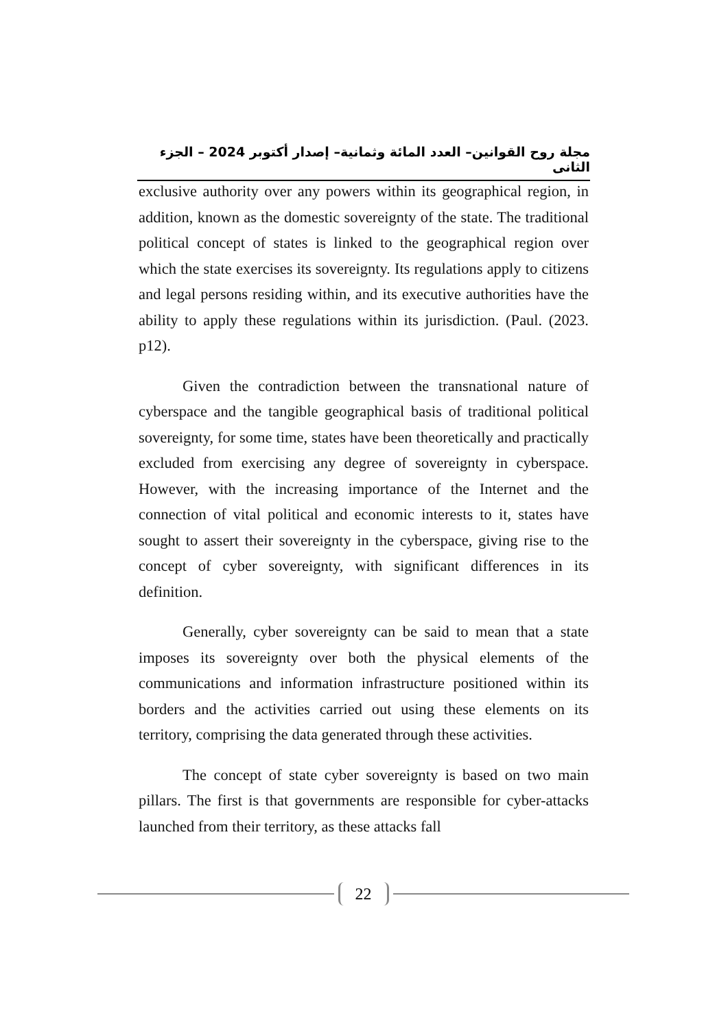مجلة روح القوانين– العدد المائة وثمانية– إصدار أكتوبر 2024 – الجزء الثانى
exclusive authority over any powers within its geographical region, in addition, known as the domestic sovereignty of the state. The traditional political concept of states is linked to the geographical region over which the state exercises its sovereignty. Its regulations apply to citizens and legal persons residing within, and its executive authorities have the ability to apply these regulations within its jurisdiction. (Paul. (2023. p12).
Given the contradiction between the transnational nature of cyberspace and the tangible geographical basis of traditional political sovereignty, for some time, states have been theoretically and practically excluded from exercising any degree of sovereignty in cyberspace. However, with the increasing importance of the Internet and the connection of vital political and economic interests to it, states have sought to assert their sovereignty in the cyberspace, giving rise to the concept of cyber sovereignty, with significant differences in its definition.
Generally, cyber sovereignty can be said to mean that a state imposes its sovereignty over both the physical elements of the communications and information infrastructure positioned within its borders and the activities carried out using these elements on its territory, comprising the data generated through these activities.
The concept of state cyber sovereignty is based on two main pillars. The first is that governments are responsible for cyber-attacks launched from their territory, as these attacks fall
22